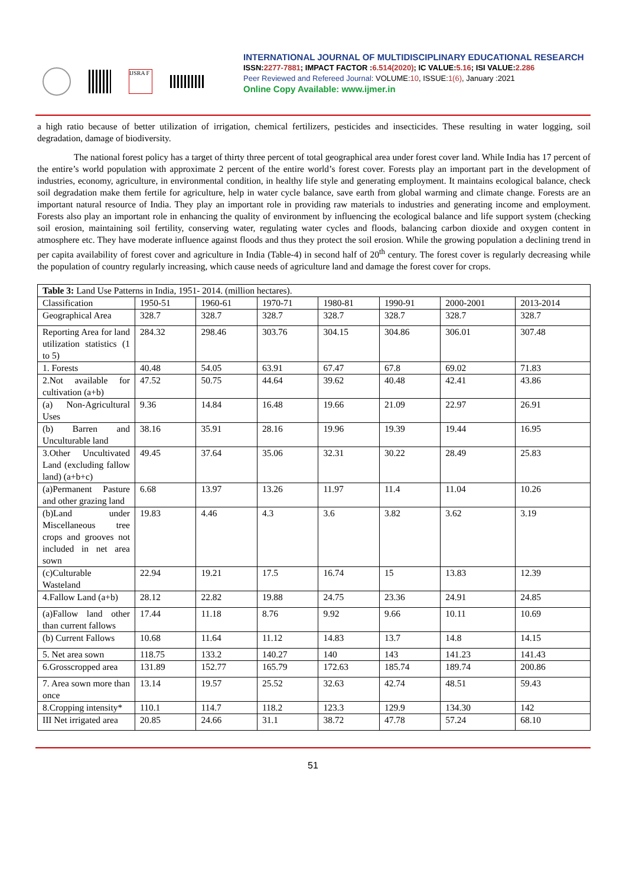IJSRA F
INTERNATIONAL JOURNAL OF MULTIDISCIPLINARY EDUCATIONAL RESEARCH
ISSN:2277-7881; IMPACT FACTOR :6.514(2020); IC VALUE:5.16; ISI VALUE:2.286
Peer Reviewed and Refereed Journal: VOLUME:10, ISSUE:1(6), January :2021
Online Copy Available: www.ijmer.in
a high ratio because of better utilization of irrigation, chemical fertilizers, pesticides and insecticides. These resulting in water logging, soil degradation, damage of biodiversity.
The national forest policy has a target of thirty three percent of total geographical area under forest cover land. While India has 17 percent of the entire’s world population with approximate 2 percent of the entire world’s forest cover. Forests play an important part in the development of industries, economy, agriculture, in environmental condition, in healthy life style and generating employment. It maintains ecological balance, check soil degradation make them fertile for agriculture, help in water cycle balance, save earth from global warming and climate change. Forests are an important natural resource of India. They play an important role in providing raw materials to industries and generating income and employment. Forests also play an important role in enhancing the quality of environment by influencing the ecological balance and life support system (checking soil erosion, maintaining soil fertility, conserving water, regulating water cycles and floods, balancing carbon dioxide and oxygen content in atmosphere etc. They have moderate influence against floods and thus they protect the soil erosion. While the growing population a declining trend in per capita availability of forest cover and agriculture in India (Table-4) in second half of 20<sup>th</sup> century. The forest cover is regularly decreasing while the population of country regularly increasing, which cause needs of agriculture land and damage the forest cover for crops.
| Table 3: Land Use Patterns in India, 1951- 2014. (million hectares). | | | | | | | |
| Classification | 1950-51 | 1960-61 | 1970-71 | 1980-81 | 1990-91 | 2000-2001 | 2013-2014 |
| Geographical Area | 328.7 | 328.7 | 328.7 | 328.7 | 328.7 | 328.7 | 328.7 |
| Reporting Area for land utilization statistics (1 to 5) | 284.32 | 298.46 | 303.76 | 304.15 | 304.86 | 306.01 | 307.48 |
| 1. Forests | 40.48 | 54.05 | 63.91 | 67.47 | 67.8 | 69.02 | 71.83 |
| 2.Not available for cultivation (a+b) | 47.52 | 50.75 | 44.64 | 39.62 | 40.48 | 42.41 | 43.86 |
| (a) Non-Agricultural Uses | 9.36 | 14.84 | 16.48 | 19.66 | 21.09 | 22.97 | 26.91 |
| (b) Barren and Unculturable land | 38.16 | 35.91 | 28.16 | 19.96 | 19.39 | 19.44 | 16.95 |
| 3.Other Uncultivated Land (excluding fallow land) (a+b+c) | 49.45 | 37.64 | 35.06 | 32.31 | 30.22 | 28.49 | 25.83 |
| (a)Permanent Pasture and other grazing land | 6.68 | 13.97 | 13.26 | 11.97 | 11.4 | 11.04 | 10.26 |
| (b)Land under Miscellaneous tree crops and grooves not included in net area sown | 19.83 | 4.46 | 4.3 | 3.6 | 3.82 | 3.62 | 3.19 |
| (c)Culturable Wasteland | 22.94 | 19.21 | 17.5 | 16.74 | 15 | 13.83 | 12.39 |
| 4.Fallow Land (a+b) | 28.12 | 22.82 | 19.88 | 24.75 | 23.36 | 24.91 | 24.85 |
| (a)Fallow land other than current fallows | 17.44 | 11.18 | 8.76 | 9.92 | 9.66 | 10.11 | 10.69 |
| (b) Current Fallows | 10.68 | 11.64 | 11.12 | 14.83 | 13.7 | 14.8 | 14.15 |
| 5. Net area sown | 118.75 | 133.2 | 140.27 | 140 | 143 | 141.23 | 141.43 |
| 6.Grosscropped area | 131.89 | 152.77 | 165.79 | 172.63 | 185.74 | 189.74 | 200.86 |
| 7. Area sown more than once | 13.14 | 19.57 | 25.52 | 32.63 | 42.74 | 48.51 | 59.43 |
| 8.Cropping intensity* | 110.1 | 114.7 | 118.2 | 123.3 | 129.9 | 134.30 | 142 |
| III Net irrigated area | 20.85 | 24.66 | 31.1 | 38.72 | 47.78 | 57.24 | 68.10 |
51